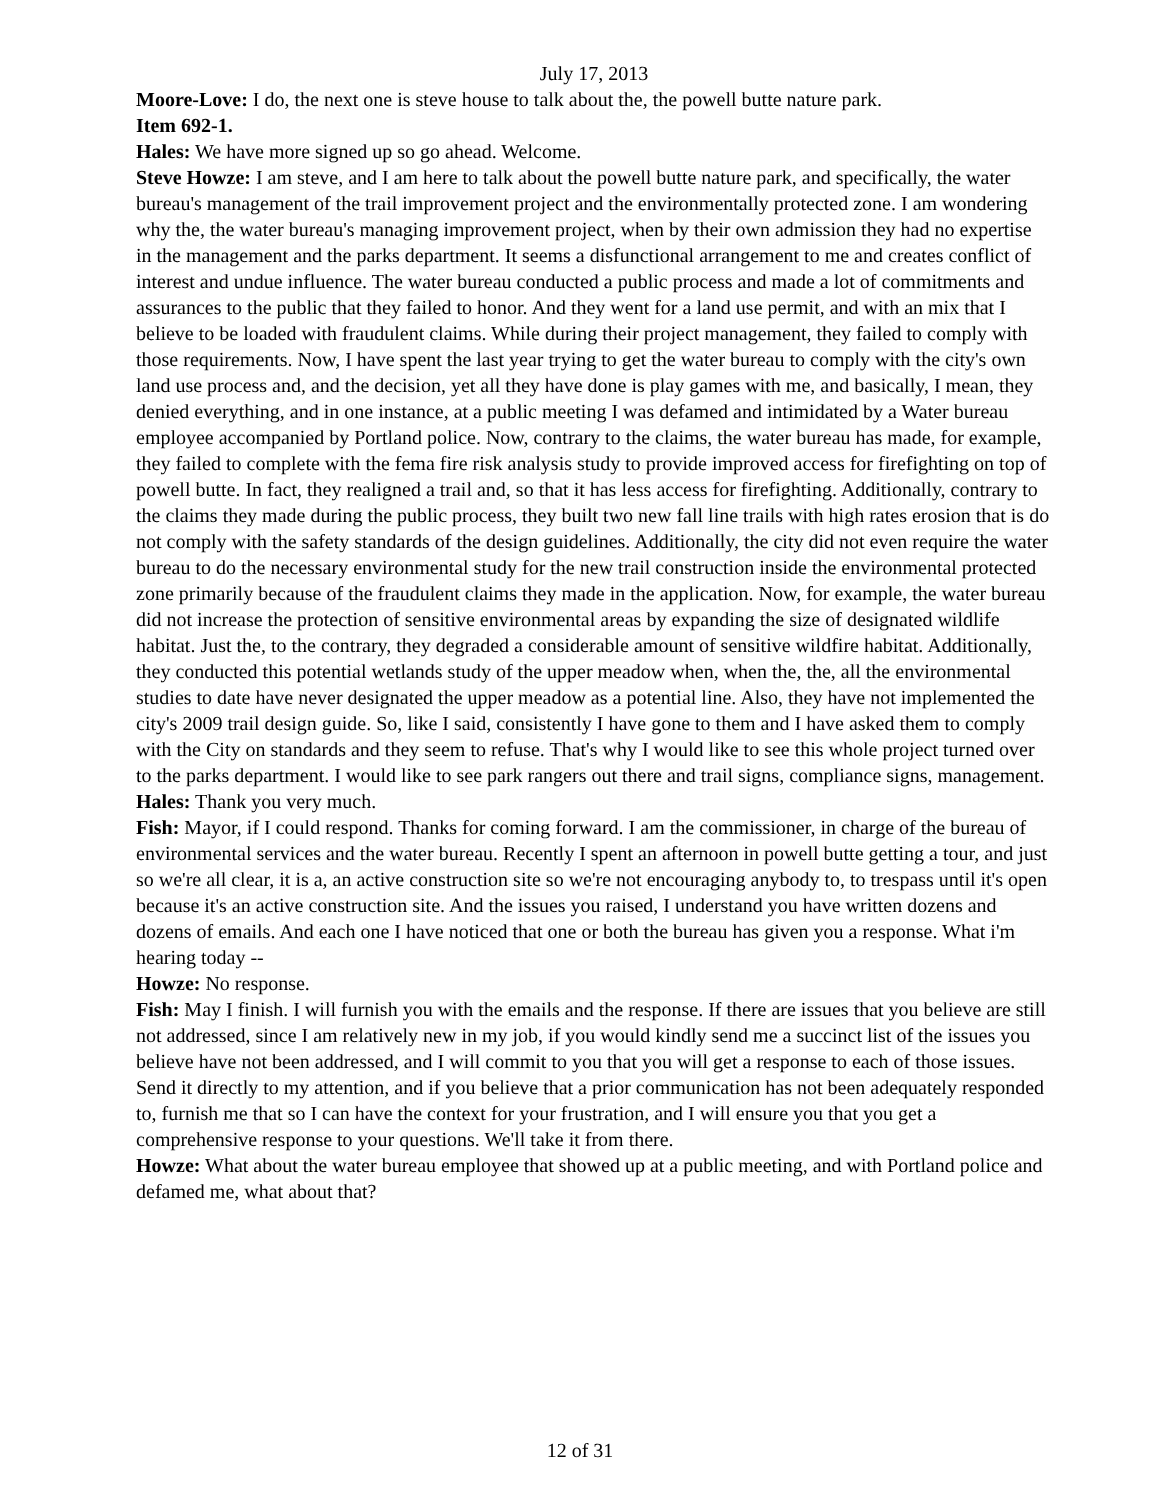July 17, 2013
Moore-Love: I do, the next one is steve house to talk about the, the powell butte nature park.
Item 692-1.
Hales: We have more signed up so go ahead. Welcome.
Steve Howze: I am steve, and I am here to talk about the powell butte nature park, and specifically, the water bureau's management of the trail improvement project and the environmentally protected zone. I am wondering why the, the water bureau's managing improvement project, when by their own admission they had no expertise in the management and the parks department. It seems a disfunctional arrangement to me and creates conflict of interest and undue influence. The water bureau conducted a public process and made a lot of commitments and assurances to the public that they failed to honor. And they went for a land use permit, and with an mix that I believe to be loaded with fraudulent claims. While during their project management, they failed to comply with those requirements. Now, I have spent the last year trying to get the water bureau to comply with the city's own land use process and, and the decision, yet all they have done is play games with me, and basically, I mean, they denied everything, and in one instance, at a public meeting I was defamed and intimidated by a Water bureau employee accompanied by Portland police. Now, contrary to the claims, the water bureau has made, for example, they failed to complete with the fema fire risk analysis study to provide improved access for firefighting on top of powell butte. In fact, they realigned a trail and, so that it has less access for firefighting. Additionally, contrary to the claims they made during the public process, they built two new fall line trails with high rates erosion that is do not comply with the safety standards of the design guidelines. Additionally, the city did not even require the water bureau to do the necessary environmental study for the new trail construction inside the environmental protected zone primarily because of the fraudulent claims they made in the application. Now, for example, the water bureau did not increase the protection of sensitive environmental areas by expanding the size of designated wildlife habitat. Just the, to the contrary, they degraded a considerable amount of sensitive wildfire habitat. Additionally, they conducted this potential wetlands study of the upper meadow when, when the, the, all the environmental studies to date have never designated the upper meadow as a potential line. Also, they have not implemented the city's 2009 trail design guide. So, like I said, consistently I have gone to them and I have asked them to comply with the City on standards and they seem to refuse. That's why I would like to see this whole project turned over to the parks department. I would like to see park rangers out there and trail signs, compliance signs, management.
Hales: Thank you very much.
Fish: Mayor, if I could respond. Thanks for coming forward. I am the commissioner, in charge of the bureau of environmental services and the water bureau. Recently I spent an afternoon in powell butte getting a tour, and just so we're all clear, it is a, an active construction site so we're not encouraging anybody to, to trespass until it's open because it's an active construction site. And the issues you raised, I understand you have written dozens and dozens of emails. And each one I have noticed that one or both the bureau has given you a response. What i'm hearing today --
Howze: No response.
Fish: May I finish. I will furnish you with the emails and the response. If there are issues that you believe are still not addressed, since I am relatively new in my job, if you would kindly send me a succinct list of the issues you believe have not been addressed, and I will commit to you that you will get a response to each of those issues. Send it directly to my attention, and if you believe that a prior communication has not been adequately responded to, furnish me that so I can have the context for your frustration, and I will ensure you that you get a comprehensive response to your questions. We'll take it from there.
Howze: What about the water bureau employee that showed up at a public meeting, and with Portland police and defamed me, what about that?
12 of 31